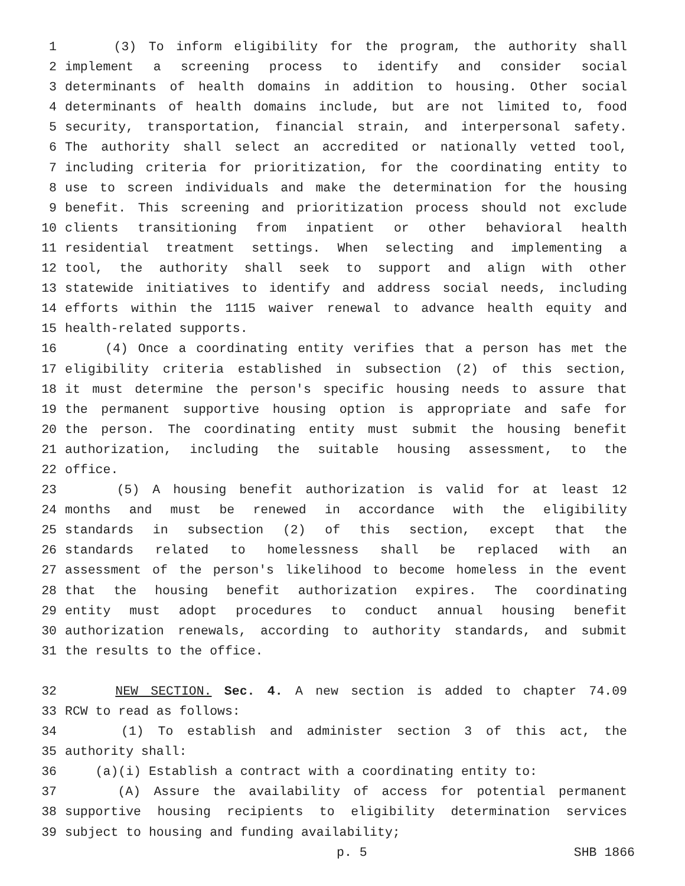1 (3) To inform eligibility for the program, the authority shall
2 implement a screening process to identify and consider social
3 determinants of health domains in addition to housing. Other social
4 determinants of health domains include, but are not limited to, food
5 security, transportation, financial strain, and interpersonal safety.
6 The authority shall select an accredited or nationally vetted tool,
7 including criteria for prioritization, for the coordinating entity to
8 use to screen individuals and make the determination for the housing
9 benefit. This screening and prioritization process should not exclude
10 clients transitioning from inpatient or other behavioral health
11 residential treatment settings. When selecting and implementing a
12 tool, the authority shall seek to support and align with other
13 statewide initiatives to identify and address social needs, including
14 efforts within the 1115 waiver renewal to advance health equity and
15 health-related supports.
16 (4) Once a coordinating entity verifies that a person has met the
17 eligibility criteria established in subsection (2) of this section,
18 it must determine the person's specific housing needs to assure that
19 the permanent supportive housing option is appropriate and safe for
20 the person. The coordinating entity must submit the housing benefit
21 authorization, including the suitable housing assessment, to the
22 office.
23 (5) A housing benefit authorization is valid for at least 12
24 months and must be renewed in accordance with the eligibility
25 standards in subsection (2) of this section, except that the
26 standards related to homelessness shall be replaced with an
27 assessment of the person's likelihood to become homeless in the event
28 that the housing benefit authorization expires. The coordinating
29 entity must adopt procedures to conduct annual housing benefit
30 authorization renewals, according to authority standards, and submit
31 the results to the office.
32 NEW SECTION. Sec. 4. A new section is added to chapter 74.09
33 RCW to read as follows:
34 (1) To establish and administer section 3 of this act, the
35 authority shall:
36 (a)(i) Establish a contract with a coordinating entity to:
37 (A) Assure the availability of access for potential permanent
38 supportive housing recipients to eligibility determination services
39 subject to housing and funding availability;
p. 5 SHB 1866